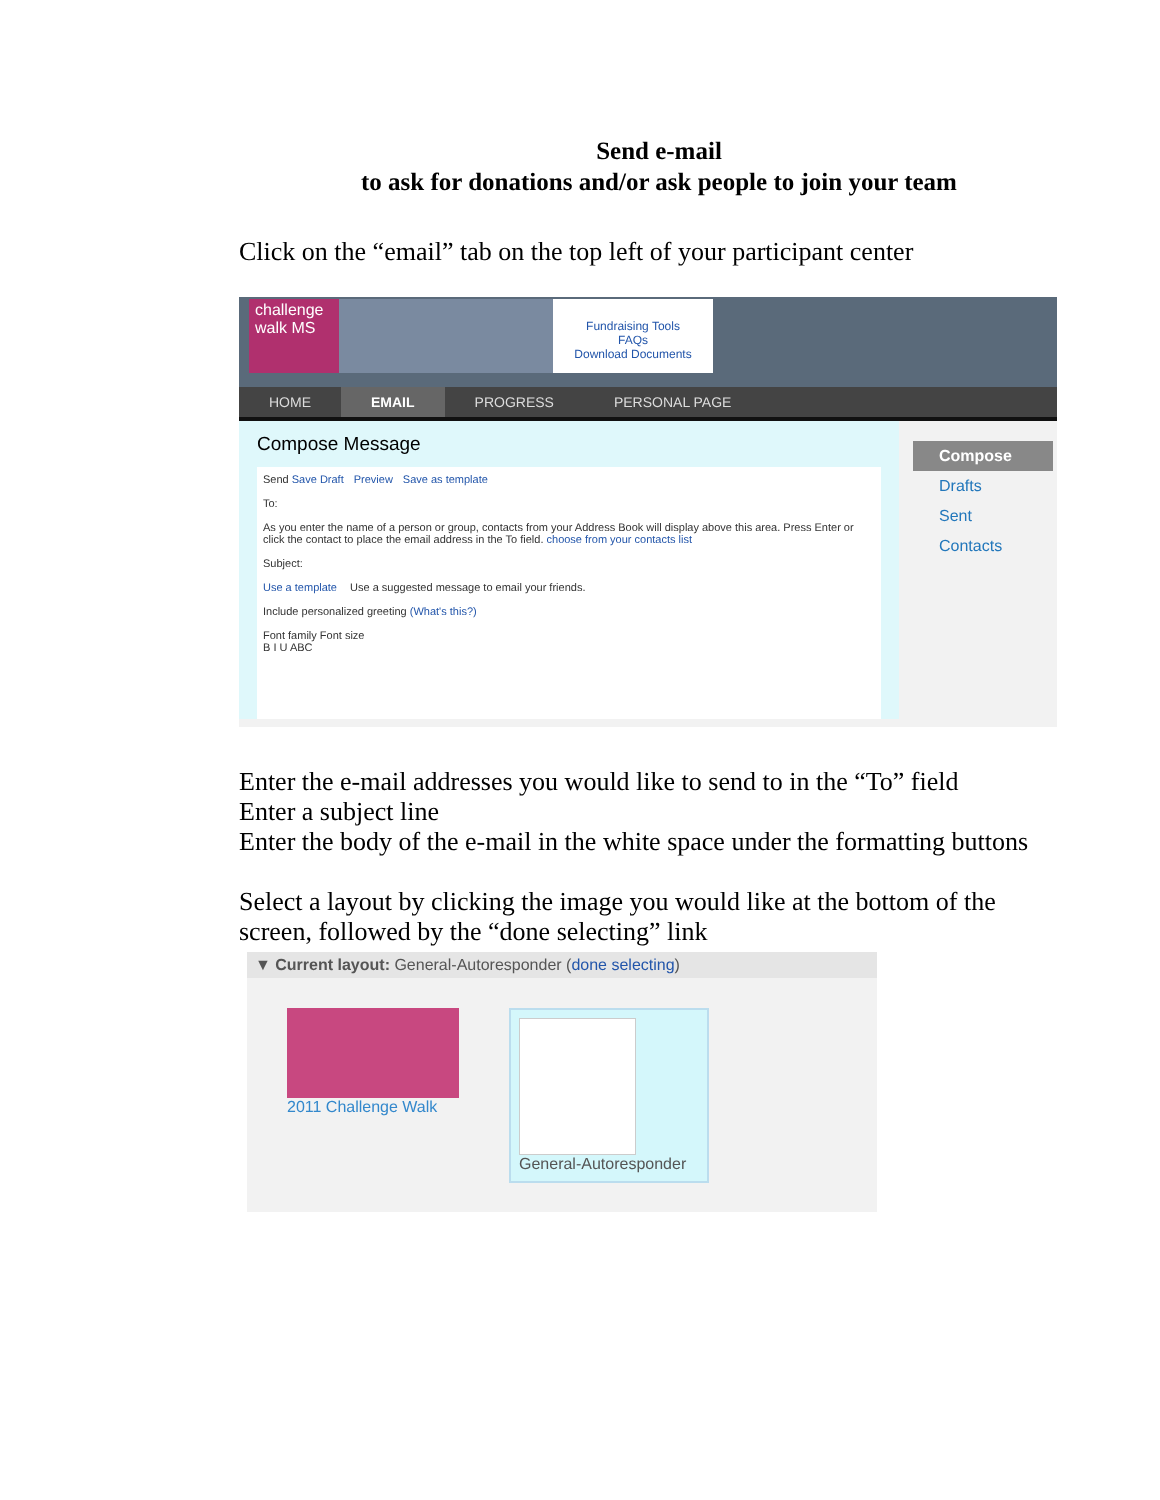Send e-mail
to ask for donations and/or ask people to join your team
Click on the “email” tab on the top left of your participant center
challenge walk MS
Fundraising Tools
FAQs
Download Documents
HOME EMAIL PROGRESS PERSONAL PAGE
Compose Message
Send Save Draft Preview Save as template
To:
As you enter the name of a person or group, contacts from your Address Book will display above this area. Press Enter or click the contact to place the email address in the To field. choose from your contacts list
Subject:
Use a template Use a suggested message to email your friends.
Include personalized greeting (What's this?)
Font family Font size
B I U ABC
Compose
Drafts
Sent
Contacts
Enter the e-mail addresses you would like to send to in the “To” field
Enter a subject line
Enter the body of the e-mail in the white space under the formatting buttons
Select a layout by clicking the image you would like at the bottom of the screen, followed by the “done selecting” link
▼ Current layout: General-Autoresponder (done selecting)
2011 Challenge Walk
General-Autoresponder